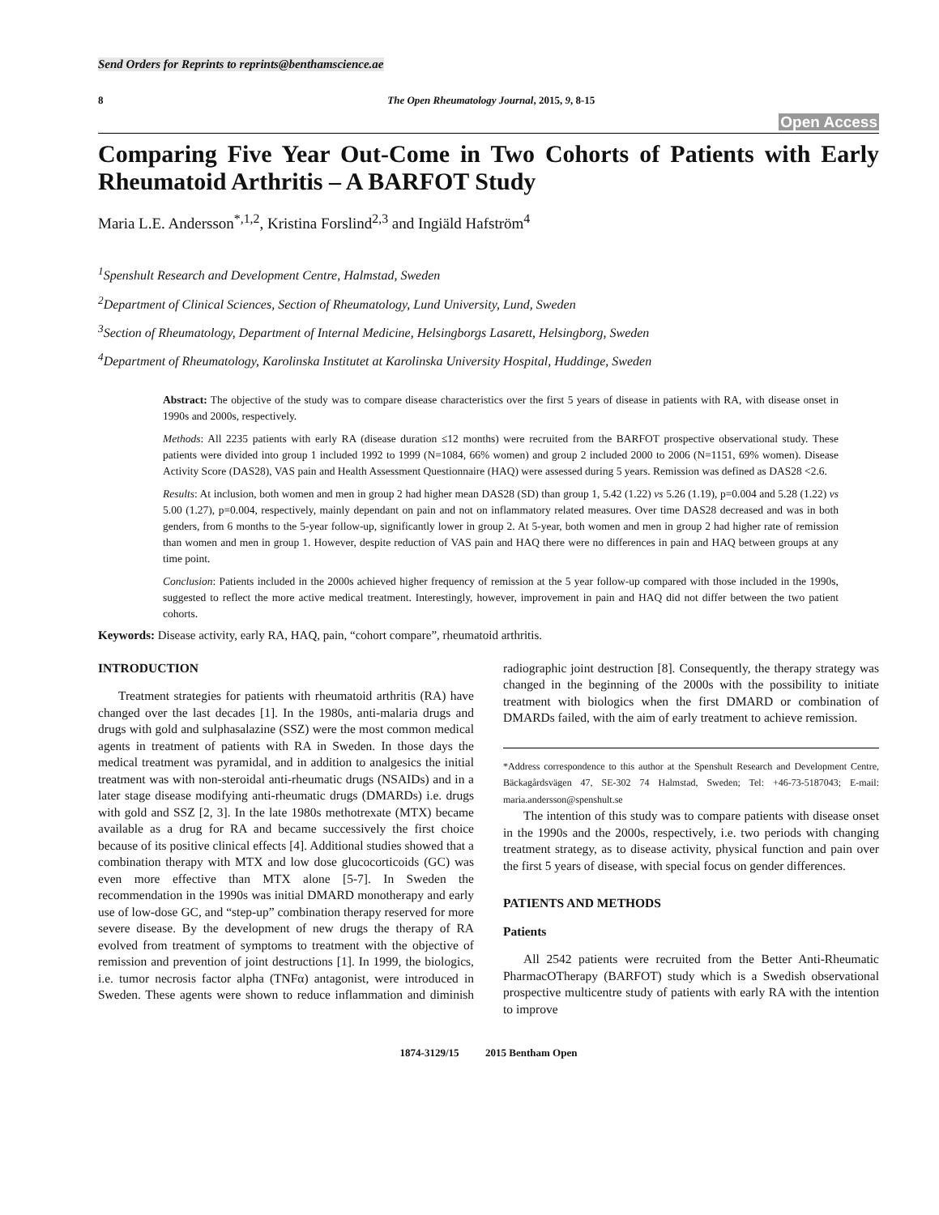Send Orders for Reprints to reprints@benthamscience.ae
8 The Open Rheumatology Journal, 2015, 9, 8-15
Open Access
Comparing Five Year Out-Come in Two Cohorts of Patients with Early Rheumatoid Arthritis – A BARFOT Study
Maria L.E. Andersson<sup>*,1,2</sup>, Kristina Forslind<sup>2,3</sup> and Ingiäld Hafström<sup>4</sup>
<sup>1</sup> Spenshult Research and Development Centre, Halmstad, Sweden
<sup>2</sup> Department of Clinical Sciences, Section of Rheumatology, Lund University, Lund, Sweden
<sup>3</sup> Section of Rheumatology, Department of Internal Medicine, Helsingborgs Lasarett, Helsingborg, Sweden
<sup>4</sup> Department of Rheumatology, Karolinska Institutet at Karolinska University Hospital, Huddinge, Sweden
Abstract: The objective of the study was to compare disease characteristics over the first 5 years of disease in patients with RA, with disease onset in 1990s and 2000s, respectively.
Methods: All 2235 patients with early RA (disease duration ≤12 months) were recruited from the BARFOT prospective observational study. These patients were divided into group 1 included 1992 to 1999 (N=1084, 66% women) and group 2 included 2000 to 2006 (N=1151, 69% women). Disease Activity Score (DAS28), VAS pain and Health Assessment Questionnaire (HAQ) were assessed during 5 years. Remission was defined as DAS28 <2.6.
Results: At inclusion, both women and men in group 2 had higher mean DAS28 (SD) than group 1, 5.42 (1.22) vs 5.26 (1.19), p=0.004 and 5.28 (1.22) vs 5.00 (1.27), p=0.004, respectively, mainly dependant on pain and not on inflammatory related measures. Over time DAS28 decreased and was in both genders, from 6 months to the 5-year follow-up, significantly lower in group 2. At 5-year, both women and men in group 2 had higher rate of remission than women and men in group 1. However, despite reduction of VAS pain and HAQ there were no differences in pain and HAQ between groups at any time point.
Conclusion: Patients included in the 2000s achieved higher frequency of remission at the 5 year follow-up compared with those included in the 1990s, suggested to reflect the more active medical treatment. Interestingly, however, improvement in pain and HAQ did not differ between the two patient cohorts.
Keywords: Disease activity, early RA, HAQ, pain, “cohort compare”, rheumatoid arthritis.
INTRODUCTION
Treatment strategies for patients with rheumatoid arthritis (RA) have changed over the last decades [1]. In the 1980s, anti-malaria drugs and drugs with gold and sulphasalazine (SSZ) were the most common medical agents in treatment of patients with RA in Sweden. In those days the medical treatment was pyramidal, and in addition to analgesics the initial treatment was with non-steroidal anti-rheumatic drugs (NSAIDs) and in a later stage disease modifying anti-rheumatic drugs (DMARDs) i.e. drugs with gold and SSZ [2, 3]. In the late 1980s methotrexate (MTX) became available as a drug for RA and became successively the first choice because of its positive clinical effects [4]. Additional studies showed that a combination therapy with MTX and low dose glucocorticoids (GC) was even more effective than MTX alone [5-7]. In Sweden the recommendation in the 1990s was initial DMARD monotherapy and early use of low-dose GC, and “step-up” combination therapy reserved for more severe disease. By the development of new drugs the therapy of RA evolved from treatment of symptoms to treatment with the objective of remission and prevention of joint destructions [1]. In 1999, the biologics, i.e. tumor necrosis factor alpha (TNFα) antagonist, were introduced in Sweden. These agents were shown to reduce inflammation and diminish radiographic joint destruction [8]. Consequently, the therapy strategy was changed in the beginning of the 2000s with the possibility to initiate treatment with biologics when the first DMARD or combination of DMARDs failed, with the aim of early treatment to achieve remission.
*Address correspondence to this author at the Spenshult Research and Development Centre, Bäckagårdsvägen 47, SE-302 74 Halmstad, Sweden; Tel: +46-73-5187043; E-mail: maria.andersson@spenshult.se
The intention of this study was to compare patients with disease onset in the 1990s and the 2000s, respectively, i.e. two periods with changing treatment strategy, as to disease activity, physical function and pain over the first 5 years of disease, with special focus on gender differences.
PATIENTS AND METHODS
Patients
All 2542 patients were recruited from the Better Anti-Rheumatic PharmacOTherapy (BARFOT) study which is a Swedish observational prospective multicentre study of patients with early RA with the intention to improve
1874-3129/15 2015 Bentham Open